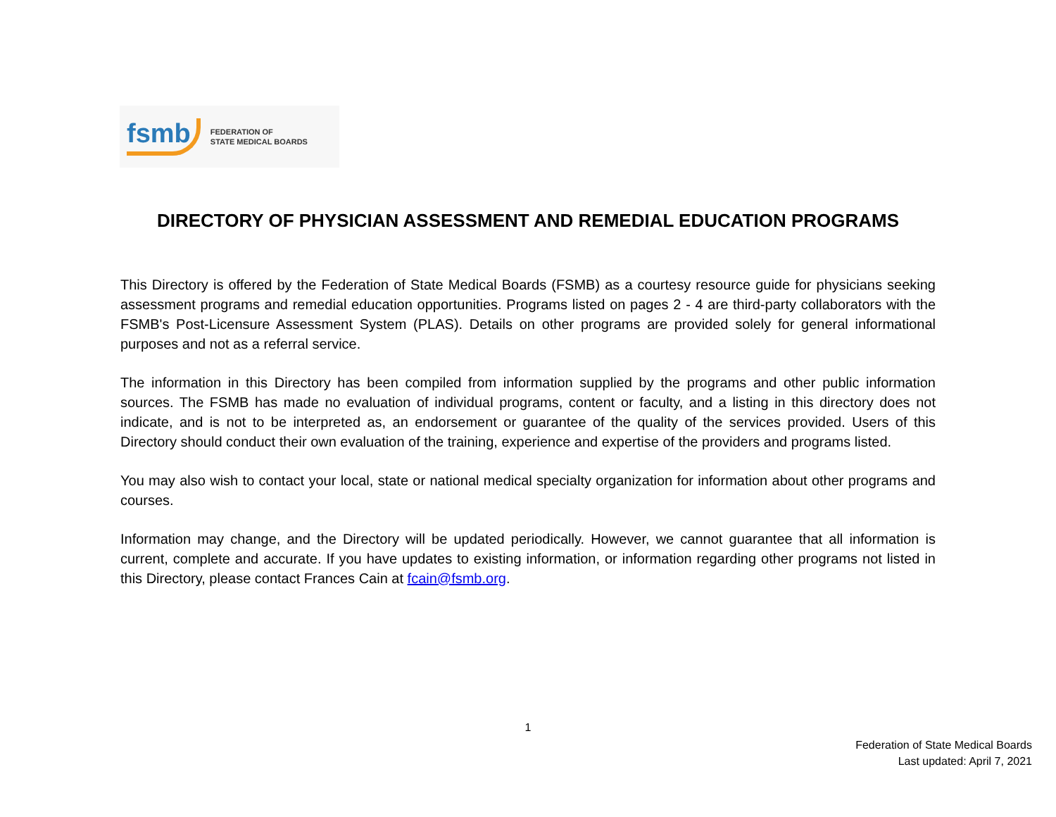fsmb FEDERATION OF
STATE MEDICAL BOARDS
DIRECTORY OF PHYSICIAN ASSESSMENT AND REMEDIAL EDUCATION PROGRAMS
This Directory is offered by the Federation of State Medical Boards (FSMB) as a courtesy resource guide for physicians seeking assessment programs and remedial education opportunities. Programs listed on pages 2 - 4 are third-party collaborators with the FSMB's Post-Licensure Assessment System (PLAS). Details on other programs are provided solely for general informational purposes and not as a referral service.
The information in this Directory has been compiled from information supplied by the programs and other public information sources. The FSMB has made no evaluation of individual programs, content or faculty, and a listing in this directory does not indicate, and is not to be interpreted as, an endorsement or guarantee of the quality of the services provided. Users of this Directory should conduct their own evaluation of the training, experience and expertise of the providers and programs listed.
You may also wish to contact your local, state or national medical specialty organization for information about other programs and courses.
Information may change, and the Directory will be updated periodically. However, we cannot guarantee that all information is current, complete and accurate. If you have updates to existing information, or information regarding other programs not listed in this Directory, please contact Frances Cain at fcain@fsmb.org.
1
Federation of State Medical Boards
Last updated: April 7, 2021